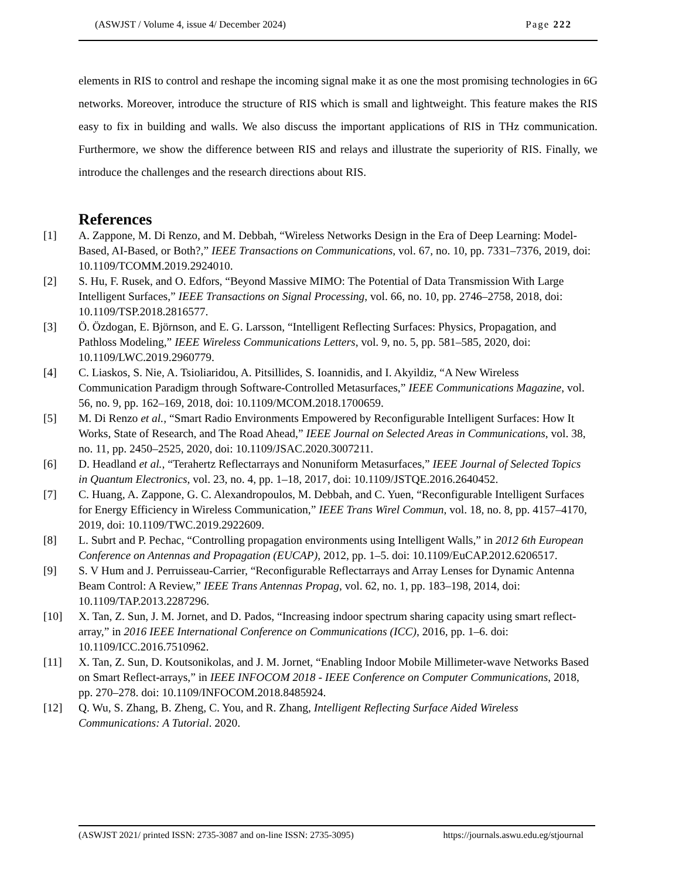(ASWJST / Volume 4, issue 4/ December 2024) Page 222
elements in RIS to control and reshape the incoming signal make it as one the most promising technologies in 6G networks. Moreover, introduce the structure of RIS which is small and lightweight. This feature makes the RIS easy to fix in building and walls. We also discuss the important applications of RIS in THz communication. Furthermore, we show the difference between RIS and relays and illustrate the superiority of RIS. Finally, we introduce the challenges and the research directions about RIS.
References
[1] A. Zappone, M. Di Renzo, and M. Debbah, “Wireless Networks Design in the Era of Deep Learning: Model-Based, AI-Based, or Both?,” IEEE Transactions on Communications, vol. 67, no. 10, pp. 7331–7376, 2019, doi: 10.1109/TCOMM.2019.2924010.
[2] S. Hu, F. Rusek, and O. Edfors, “Beyond Massive MIMO: The Potential of Data Transmission With Large Intelligent Surfaces,” IEEE Transactions on Signal Processing, vol. 66, no. 10, pp. 2746–2758, 2018, doi: 10.1109/TSP.2018.2816577.
[3] Ö. Özdogan, E. Björnson, and E. G. Larsson, “Intelligent Reflecting Surfaces: Physics, Propagation, and Pathloss Modeling,” IEEE Wireless Communications Letters, vol. 9, no. 5, pp. 581–585, 2020, doi: 10.1109/LWC.2019.2960779.
[4] C. Liaskos, S. Nie, A. Tsioliaridou, A. Pitsillides, S. Ioannidis, and I. Akyildiz, “A New Wireless Communication Paradigm through Software-Controlled Metasurfaces,” IEEE Communications Magazine, vol. 56, no. 9, pp. 162–169, 2018, doi: 10.1109/MCOM.2018.1700659.
[5] M. Di Renzo et al., “Smart Radio Environments Empowered by Reconfigurable Intelligent Surfaces: How It Works, State of Research, and The Road Ahead,” IEEE Journal on Selected Areas in Communications, vol. 38, no. 11, pp. 2450–2525, 2020, doi: 10.1109/JSAC.2020.3007211.
[6] D. Headland et al., “Terahertz Reflectarrays and Nonuniform Metasurfaces,” IEEE Journal of Selected Topics in Quantum Electronics, vol. 23, no. 4, pp. 1–18, 2017, doi: 10.1109/JSTQE.2016.2640452.
[7] C. Huang, A. Zappone, G. C. Alexandropoulos, M. Debbah, and C. Yuen, “Reconfigurable Intelligent Surfaces for Energy Efficiency in Wireless Communication,” IEEE Trans Wirel Commun, vol. 18, no. 8, pp. 4157–4170, 2019, doi: 10.1109/TWC.2019.2922609.
[8] L. Subrt and P. Pechac, “Controlling propagation environments using Intelligent Walls,” in 2012 6th European Conference on Antennas and Propagation (EUCAP), 2012, pp. 1–5. doi: 10.1109/EuCAP.2012.6206517.
[9] S. V Hum and J. Perruisseau-Carrier, “Reconfigurable Reflectarrays and Array Lenses for Dynamic Antenna Beam Control: A Review,” IEEE Trans Antennas Propag, vol. 62, no. 1, pp. 183–198, 2014, doi: 10.1109/TAP.2013.2287296.
[10] X. Tan, Z. Sun, J. M. Jornet, and D. Pados, “Increasing indoor spectrum sharing capacity using smart reflect-array,” in 2016 IEEE International Conference on Communications (ICC), 2016, pp. 1–6. doi: 10.1109/ICC.2016.7510962.
[11] X. Tan, Z. Sun, D. Koutsonikolas, and J. M. Jornet, “Enabling Indoor Mobile Millimeter-wave Networks Based on Smart Reflect-arrays,” in IEEE INFOCOM 2018 - IEEE Conference on Computer Communications, 2018, pp. 270–278. doi: 10.1109/INFOCOM.2018.8485924.
[12] Q. Wu, S. Zhang, B. Zheng, C. You, and R. Zhang, Intelligent Reflecting Surface Aided Wireless Communications: A Tutorial. 2020.
(ASWJST 2021/ printed ISSN: 2735-3087 and on-line ISSN: 2735-3095) https://journals.aswu.edu.eg/stjournal